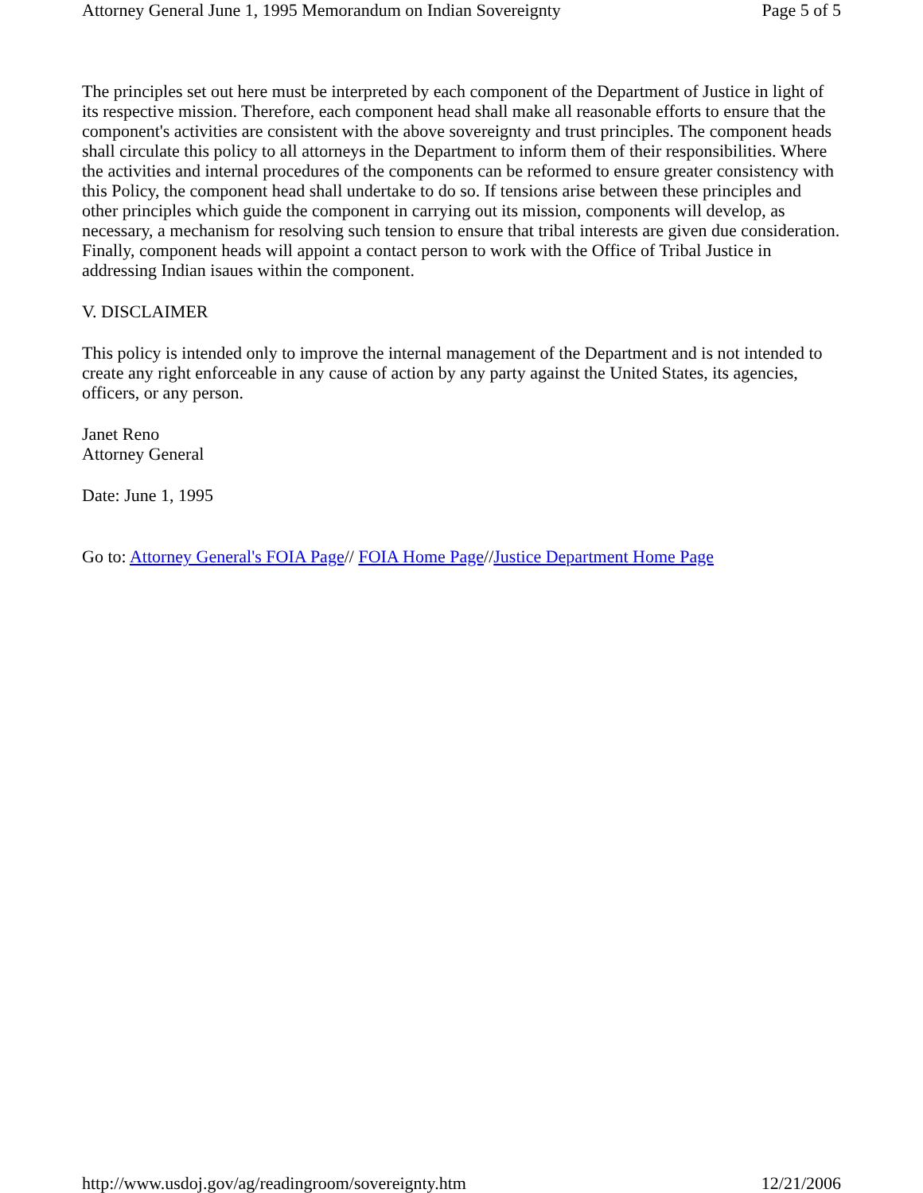Attorney General June 1, 1995 Memorandum on Indian Sovereignty Page 5 of 5
The principles set out here must be interpreted by each component of the Department of Justice in light of its respective mission. Therefore, each component head shall make all reasonable efforts to ensure that the component's activities are consistent with the above sovereignty and trust principles. The component heads shall circulate this policy to all attorneys in the Department to inform them of their responsibilities. Where the activities and internal procedures of the components can be reformed to ensure greater consistency with this Policy, the component head shall undertake to do so. If tensions arise between these principles and other principles which guide the component in carrying out its mission, components will develop, as necessary, a mechanism for resolving such tension to ensure that tribal interests are given due consideration. Finally, component heads will appoint a contact person to work with the Office of Tribal Justice in addressing Indian isaues within the component.
V. DISCLAIMER
This policy is intended only to improve the internal management of the Department and is not intended to create any right enforceable in any cause of action by any party against the United States, its agencies, officers, or any person.
Janet Reno
Attorney General
Date: June 1, 1995
Go to: Attorney General's FOIA Page// FOIA Home Page//Justice Department Home Page
http://www.usdoj.gov/ag/readingroom/sovereignty.htm 12/21/2006